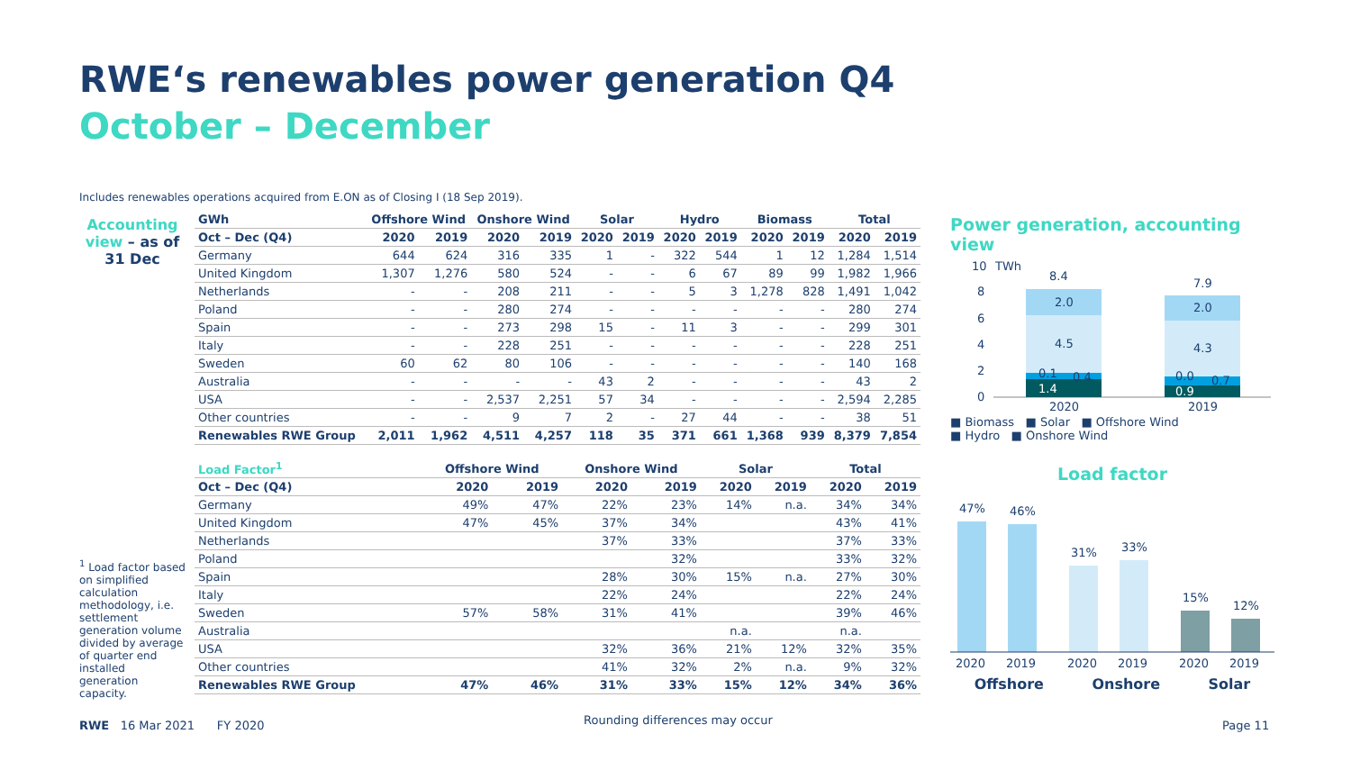RWE‘s renewables power generation Q4
October – December
Includes renewables operations acquired from E.ON as of Closing I (18 Sep 2019).
Accounting view – as of 31 Dec
| GWh | Offshore Wind | | Onshore Wind | | Solar | | Hydro | | Biomass | | Total | |
| --- | --- | --- | --- | --- | --- | --- | --- | --- | --- | --- | --- | --- |
| Oct – Dec (Q4) | 2020 | 2019 | 2020 | 2019 | 2020 | 2019 | 2020 | 2019 | 2020 | 2019 | 2020 | 2019 |
| Germany | 644 | 624 | 316 | 335 | 1 | - | 322 | 544 | 1 | 12 | 1,284 | 1,514 |
| United Kingdom | 1,307 | 1,276 | 580 | 524 | - | - | 6 | 67 | 89 | 99 | 1,982 | 1,966 |
| Netherlands | - | - | 208 | 211 | - | - | 5 | 3 | 1,278 | 828 | 1,491 | 1,042 |
| Poland | - | - | 280 | 274 | - | - | - | - | - | - | 280 | 274 |
| Spain | - | - | 273 | 298 | 15 | - | 11 | 3 | - | - | 299 | 301 |
| Italy | - | - | 228 | 251 | - | - | - | - | - | - | 228 | 251 |
| Sweden | 60 | 62 | 80 | 106 | - | - | - | - | - | - | 140 | 168 |
| Australia | - | - | - | - | 43 | 2 | - | - | - | - | 43 | 2 |
| USA | - | - | 2,537 | 2,251 | 57 | 34 | - | - | - | - | 2,594 | 2,285 |
| Other countries | - | - | 9 | 7 | 2 | - | 27 | 44 | - | - | 38 | 51 |
| Renewables RWE Group | 2,011 | 1,962 | 4,511 | 4,257 | 118 | 35 | 371 | 661 | 1,368 | 939 | 8,379 | 7,854 |
| Load Factor<sup>1</sup> | Offshore Wind | | Onshore Wind | | Solar | | Total | |
| --- | --- | --- | --- | --- | --- | --- | --- | --- |
| Oct – Dec (Q4) | 2020 | 2019 | 2020 | 2019 | 2020 | 2019 | 2020 | 2019 |
| Germany | 49% | 47% | 22% | 23% | 14% | n.a. | 34% | 34% |
| United Kingdom | 47% | 45% | 37% | 34% | | | 43% | 41% |
| Netherlands | | | 37% | 33% | | | 37% | 33% |
| Poland | | | | 32% | | | 33% | 32% |
| Spain | | | 28% | 30% | 15% | n.a. | 27% | 30% |
| Italy | | | 22% | 24% | | | 22% | 24% |
| Sweden | 57% | 58% | 31% | 41% | | | 39% | 46% |
| Australia | | | | | n.a. | | n.a. | |
| USA | | | 32% | 36% | 21% | 12% | 32% | 35% |
| Other countries | | | 41% | 32% | 2% | n.a. | 9% | 32% |
| Renewables RWE Group | 47% | 46% | 31% | 33% | 15% | 12% | 34% | 36% |
<sup>1</sup> Load factor based on simplified calculation methodology, i.e. settlement generation volume divided by average of quarter end installed generation capacity.
Power generation, accounting view
10
TWh
8
6
4
2
0
8.4
2.0
4.5
0.1
0.4
1.4
7.9
2.0
4.3
0.0
0.7
0.9
2020
2019
■ Biomass ■ Solar ■ Offshore Wind
■ Hydro ■ Onshore Wind
Load factor
47%
46%
31%
33%
15%
12%
2020
2019
2020
2019
2020
2019
Offshore Onshore Solar
RWE 16 Mar 2021 FY 2020 Rounding differences may occur Page 11